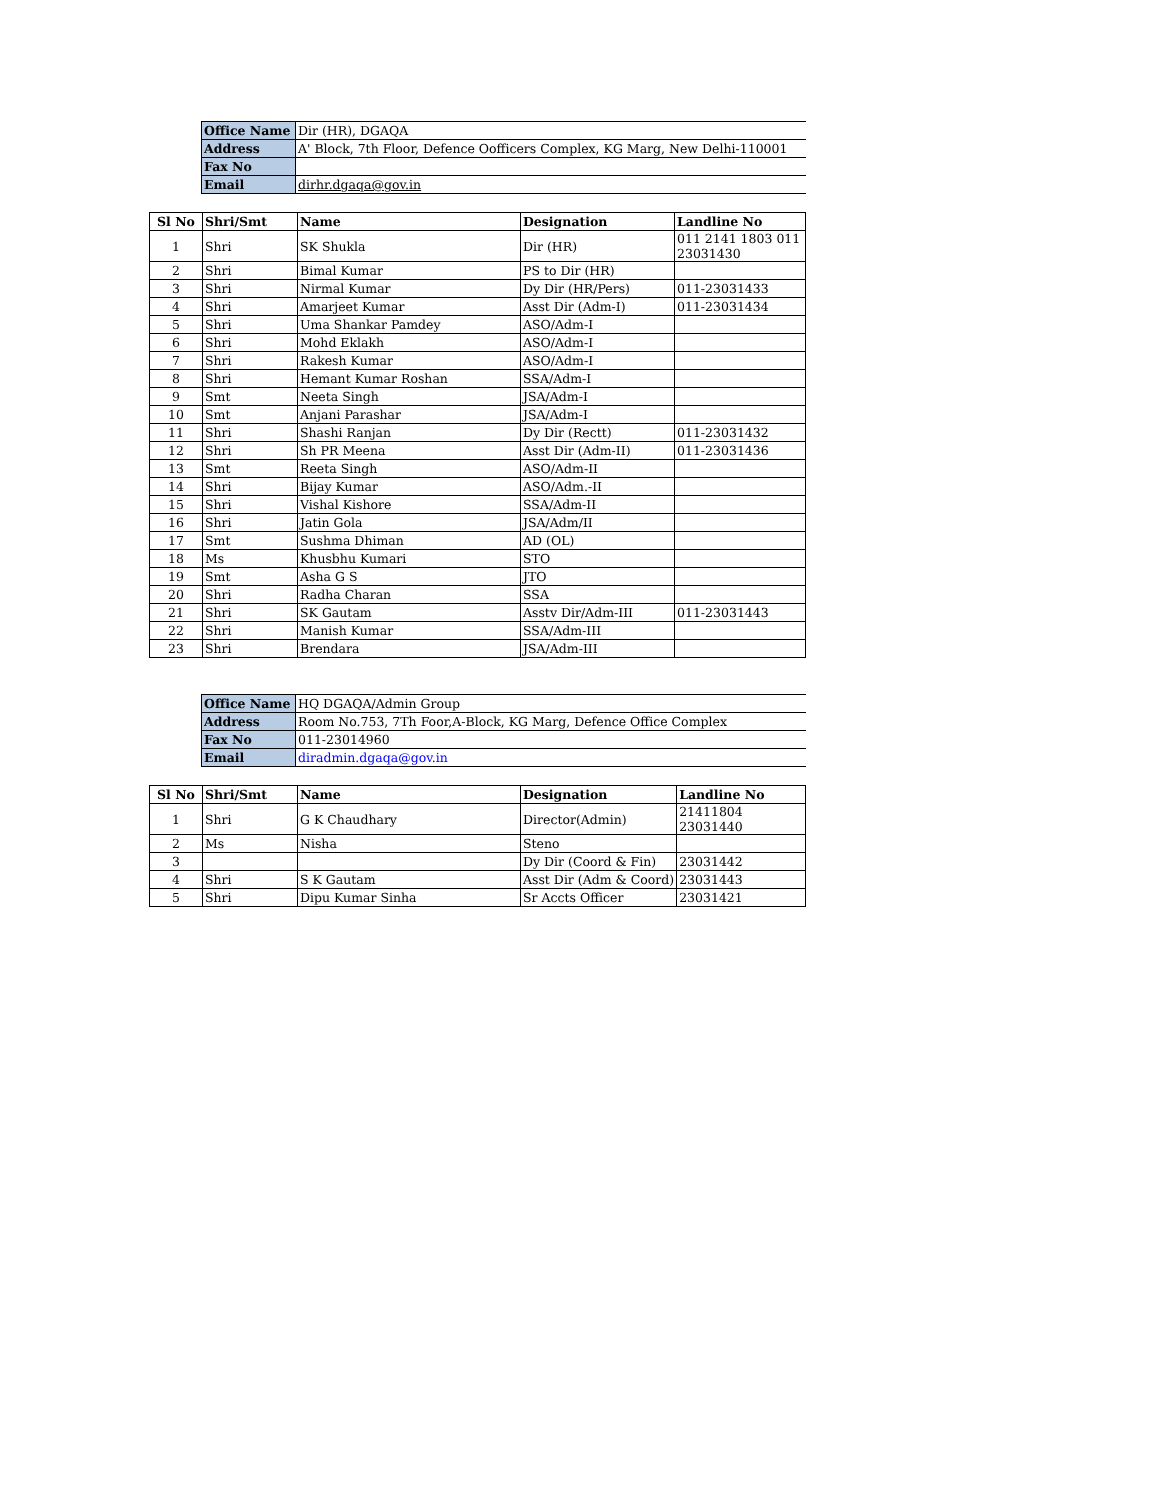| Office Name | Dir (HR), DGAQA |
| Address | A' Block, 7th Floor, Defence Oofficers Complex, KG Marg, New Delhi-110001 |
| Fax No | |
| Email | dirhr.dgaqa@gov.in |
| Sl No | Shri/Smt | Name | Designation | Landline No |
| --- | --- | --- | --- | --- |
| 1 | Shri | SK Shukla | Dir (HR) | 011 2141 1803 011 23031430 |
| 2 | Shri | Bimal Kumar | PS to Dir (HR) | |
| 3 | Shri | Nirmal Kumar | Dy Dir (HR/Pers) | 011-23031433 |
| 4 | Shri | Amarjeet Kumar | Asst Dir (Adm-I) | 011-23031434 |
| 5 | Shri | Uma Shankar Pamdey | ASO/Adm-I | |
| 6 | Shri | Mohd Eklakh | ASO/Adm-I | |
| 7 | Shri | Rakesh Kumar | ASO/Adm-I | |
| 8 | Shri | Hemant Kumar Roshan | SSA/Adm-I | |
| 9 | Smt | Neeta Singh | JSA/Adm-I | |
| 10 | Smt | Anjani Parashar | JSA/Adm-I | |
| 11 | Shri | Shashi Ranjan | Dy Dir (Rectt) | 011-23031432 |
| 12 | Shri | Sh PR Meena | Asst Dir (Adm-II) | 011-23031436 |
| 13 | Smt | Reeta Singh | ASO/Adm-II | |
| 14 | Shri | Bijay Kumar | ASO/Adm.-II | |
| 15 | Shri | Vishal Kishore | SSA/Adm-II | |
| 16 | Shri | Jatin Gola | JSA/Adm/II | |
| 17 | Smt | Sushma Dhiman | AD (OL) | |
| 18 | Ms | Khusbhu Kumari | STO | |
| 19 | Smt | Asha G S | JTO | |
| 20 | Shri | Radha Charan | SSA | |
| 21 | Shri | SK Gautam | Asstv Dir/Adm-III | 011-23031443 |
| 22 | Shri | Manish Kumar | SSA/Adm-III | |
| 23 | Shri | Brendara | JSA/Adm-III | |
| Office Name | HQ DGAQA/Admin Group |
| Address | Room No.753, 7Th Foor,A-Block, KG Marg, Defence Office Complex |
| Fax No | 011-23014960 |
| Email | diradmin.dgaqa@gov.in |
| Sl No | Shri/Smt | Name | Designation | Landline No |
| --- | --- | --- | --- | --- |
| 1 | Shri | G K Chaudhary | Director(Admin) | 21411804 23031440 |
| 2 | Ms | Nisha | Steno | |
| 3 | | | Dy Dir (Coord & Fin) | 23031442 |
| 4 | Shri | S K Gautam | Asst Dir (Adm & Coord) | 23031443 |
| 5 | Shri | Dipu Kumar Sinha | Sr Accts Officer | 23031421 |